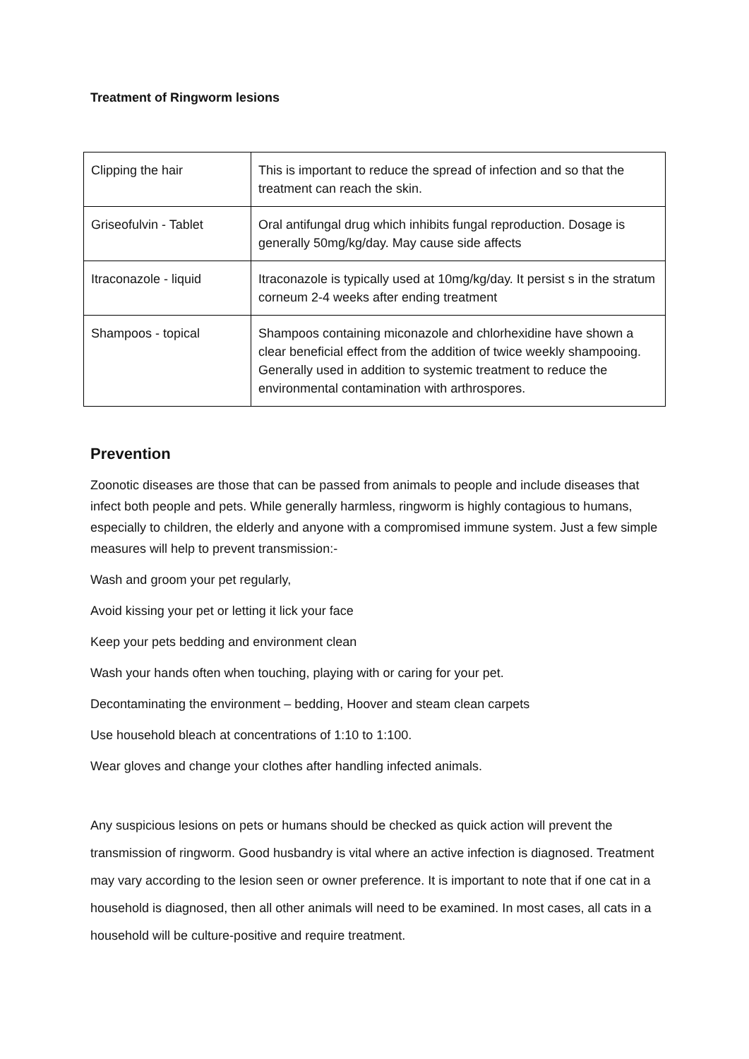Treatment of Ringworm lesions
| Clipping the hair | This is important to reduce the spread of infection and so that the treatment can reach the skin. |
| Griseofulvin - Tablet | Oral antifungal drug which inhibits fungal reproduction. Dosage is generally 50mg/kg/day. May cause side affects |
| Itraconazole - liquid | Itraconazole is typically used at 10mg/kg/day. It persist s in the stratum corneum 2-4 weeks after ending treatment |
| Shampoos - topical | Shampoos containing miconazole and chlorhexidine have shown a clear beneficial effect from the addition of twice weekly shampooing. Generally used in addition to systemic treatment to reduce the environmental contamination with arthrospores. |
Prevention
Zoonotic diseases are those that can be passed from animals to people and include diseases that infect both people and pets. While generally harmless, ringworm is highly contagious to humans, especially to children, the elderly and anyone with a compromised immune system. Just a few simple measures will help to prevent transmission:-
Wash and groom your pet regularly,
Avoid kissing your pet or letting it lick your face
Keep your pets bedding and environment clean
Wash your hands often when touching, playing with or caring for your pet.
Decontaminating the environment – bedding, Hoover and steam clean carpets
Use household bleach at concentrations of 1:10 to 1:100.
Wear gloves and change your clothes after handling infected animals.
Any suspicious lesions on pets or humans should be checked as quick action will prevent the transmission of ringworm. Good husbandry is vital where an active infection is diagnosed. Treatment may vary according to the lesion seen or owner preference. It is important to note that if one cat in a household is diagnosed, then all other animals will need to be examined. In most cases, all cats in a household will be culture-positive and require treatment.